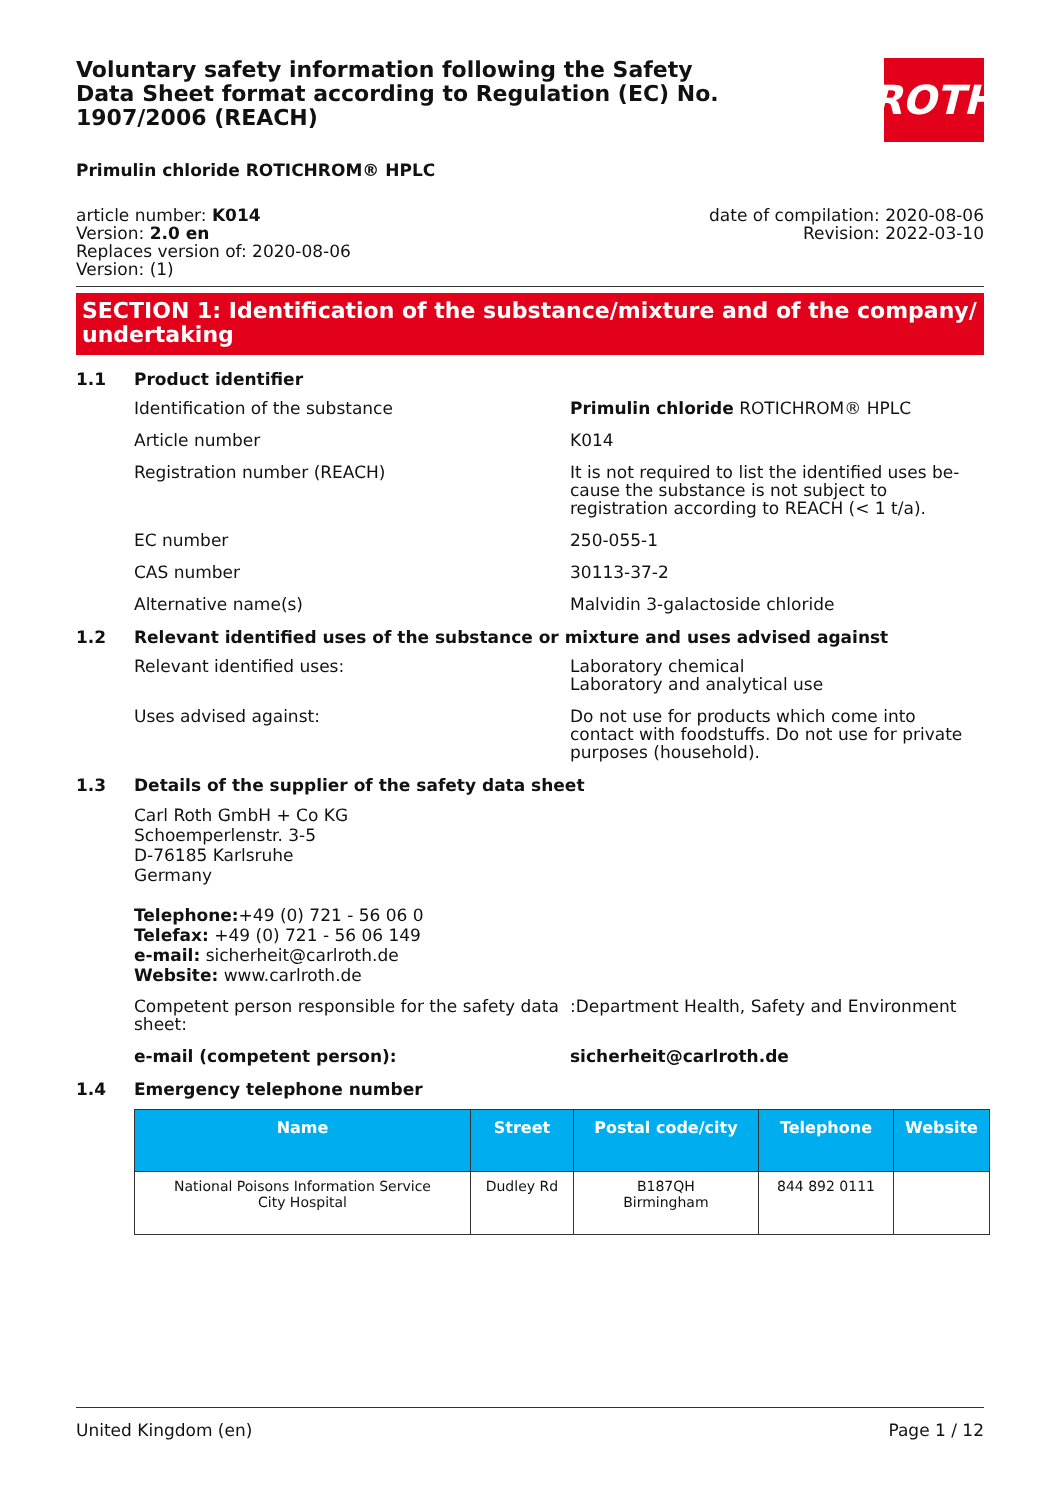Voluntary safety information following the Safety Data Sheet format according to Regulation (EC) No. 1907/2006 (REACH)
ROTH
Primulin chloride ROTICHROM® HPLC
article number: K014
Version: 2.0 en
Replaces version of: 2020-08-06
Version: (1)
date of compilation: 2020-08-06
Revision: 2022-03-10
SECTION 1: Identification of the substance/mixture and of the company/ undertaking
1.1 Product identifier
Identification of the substance Primulin chloride ROTICHROM® HPLC
Article number K014
Registration number (REACH) It is not required to list the identified uses be- cause the substance is not subject to registration according to REACH (< 1 t/a).
EC number 250-055-1
CAS number 30113-37-2
Alternative name(s) Malvidin 3-galactoside chloride
1.2 Relevant identified uses of the substance or mixture and uses advised against
Relevant identified uses: Laboratory chemical
Laboratory and analytical use
Uses advised against: Do not use for products which come into contact with foodstuffs. Do not use for private purposes (household).
1.3 Details of the supplier of the safety data sheet
Carl Roth GmbH + Co KG
Schoemperlenstr. 3-5
D-76185 Karlsruhe
Germany
Telephone:+49 (0) 721 - 56 06 0
Telefax: +49 (0) 721 - 56 06 149
e-mail: sicherheit@carlroth.de
Website: www.carlroth.de
Competent person responsible for the safety data sheet:
:Department Health, Safety and Environment
e-mail (competent person): sicherheit@carlroth.de
1.4 Emergency telephone number
| Name | Street | Postal code/city | Telephone | Website |
| --- | --- | --- | --- | --- |
| National Poisons Information Service City Hospital | Dudley Rd | B187QH Birmingham | 844 892 0111 | |
United Kingdom (en) Page 1 / 12